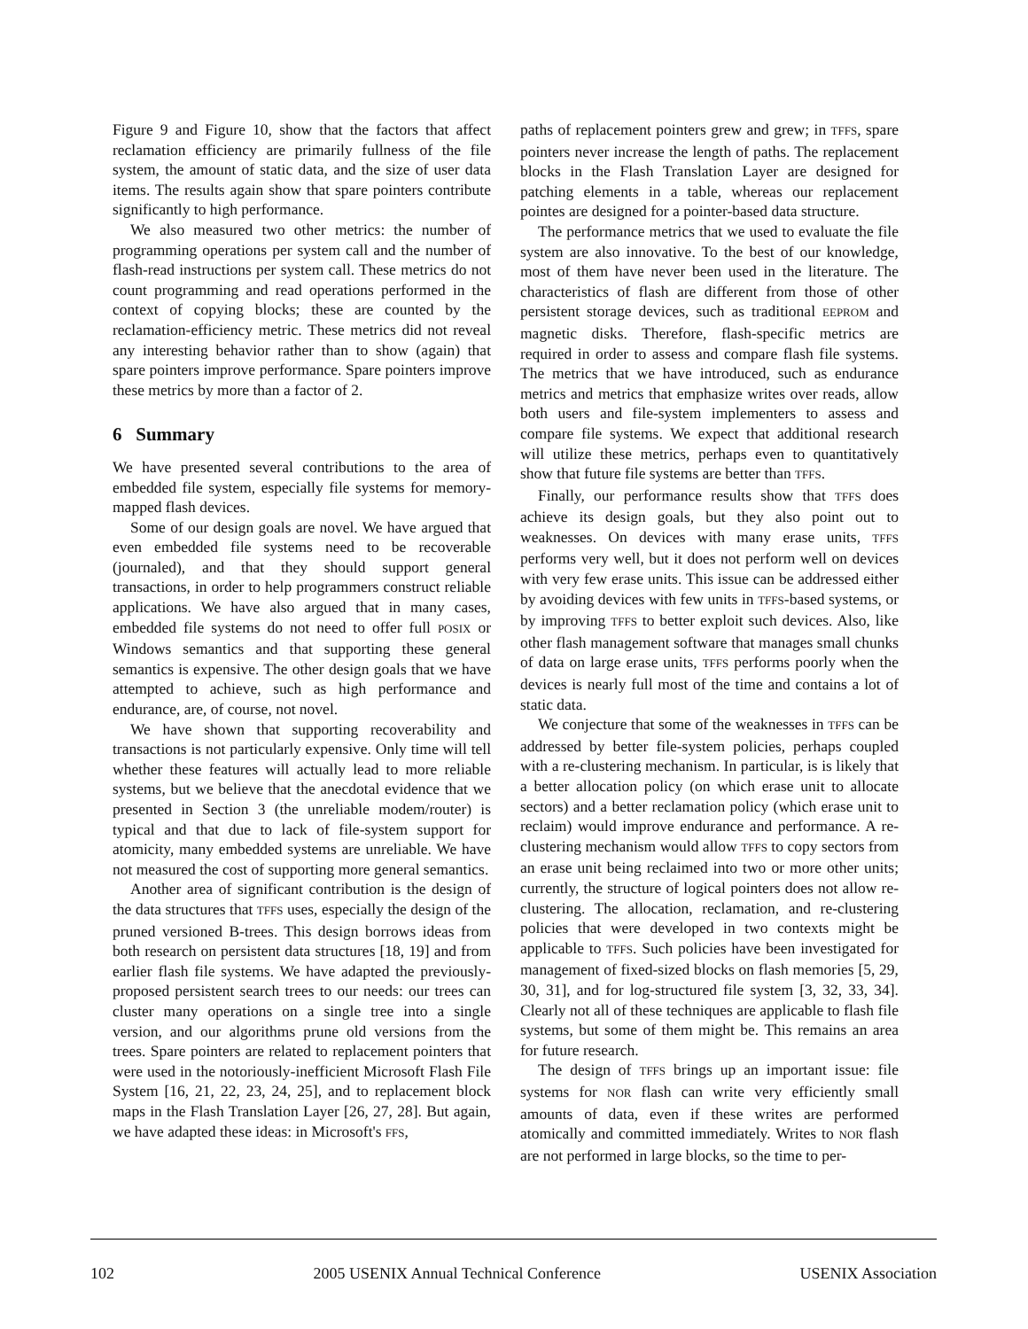Figure 9 and Figure 10, show that the factors that affect reclamation efficiency are primarily fullness of the file system, the amount of static data, and the size of user data items. The results again show that spare pointers contribute significantly to high performance.
We also measured two other metrics: the number of programming operations per system call and the number of flash-read instructions per system call. These metrics do not count programming and read operations performed in the context of copying blocks; these are counted by the reclamation-efficiency metric. These metrics did not reveal any interesting behavior rather than to show (again) that spare pointers improve performance. Spare pointers improve these metrics by more than a factor of 2.
6 Summary
We have presented several contributions to the area of embedded file system, especially file systems for memory-mapped flash devices.
Some of our design goals are novel. We have argued that even embedded file systems need to be recoverable (journaled), and that they should support general transactions, in order to help programmers construct reliable applications. We have also argued that in many cases, embedded file systems do not need to offer full POSIX or Windows semantics and that supporting these general semantics is expensive. The other design goals that we have attempted to achieve, such as high performance and endurance, are, of course, not novel.
We have shown that supporting recoverability and transactions is not particularly expensive. Only time will tell whether these features will actually lead to more reliable systems, but we believe that the anecdotal evidence that we presented in Section 3 (the unreliable modem/router) is typical and that due to lack of file-system support for atomicity, many embedded systems are unreliable. We have not measured the cost of supporting more general semantics.
Another area of significant contribution is the design of the data structures that TFFS uses, especially the design of the pruned versioned B-trees. This design borrows ideas from both research on persistent data structures [18, 19] and from earlier flash file systems. We have adapted the previously-proposed persistent search trees to our needs: our trees can cluster many operations on a single tree into a single version, and our algorithms prune old versions from the trees. Spare pointers are related to replacement pointers that were used in the notoriously-inefficient Microsoft Flash File System [16, 21, 22, 23, 24, 25], and to replacement block maps in the Flash Translation Layer [26, 27, 28]. But again, we have adapted these ideas: in Microsoft's FFS,
paths of replacement pointers grew and grew; in TFFS, spare pointers never increase the length of paths. The replacement blocks in the Flash Translation Layer are designed for patching elements in a table, whereas our replacement pointes are designed for a pointer-based data structure.
The performance metrics that we used to evaluate the file system are also innovative. To the best of our knowledge, most of them have never been used in the literature. The characteristics of flash are different from those of other persistent storage devices, such as traditional EEPROM and magnetic disks. Therefore, flash-specific metrics are required in order to assess and compare flash file systems. The metrics that we have introduced, such as endurance metrics and metrics that emphasize writes over reads, allow both users and file-system implementers to assess and compare file systems. We expect that additional research will utilize these metrics, perhaps even to quantitatively show that future file systems are better than TFFS.
Finally, our performance results show that TFFS does achieve its design goals, but they also point out to weaknesses. On devices with many erase units, TFFS performs very well, but it does not perform well on devices with very few erase units. This issue can be addressed either by avoiding devices with few units in TFFS-based systems, or by improving TFFS to better exploit such devices. Also, like other flash management software that manages small chunks of data on large erase units, TFFS performs poorly when the devices is nearly full most of the time and contains a lot of static data.
We conjecture that some of the weaknesses in TFFS can be addressed by better file-system policies, perhaps coupled with a re-clustering mechanism. In particular, is is likely that a better allocation policy (on which erase unit to allocate sectors) and a better reclamation policy (which erase unit to reclaim) would improve endurance and performance. A re-clustering mechanism would allow TFFS to copy sectors from an erase unit being reclaimed into two or more other units; currently, the structure of logical pointers does not allow re-clustering. The allocation, reclamation, and re-clustering policies that were developed in two contexts might be applicable to TFFS. Such policies have been investigated for management of fixed-sized blocks on flash memories [5, 29, 30, 31], and for log-structured file system [3, 32, 33, 34]. Clearly not all of these techniques are applicable to flash file systems, but some of them might be. This remains an area for future research.
The design of TFFS brings up an important issue: file systems for NOR flash can write very efficiently small amounts of data, even if these writes are performed atomically and committed immediately. Writes to NOR flash are not performed in large blocks, so the time to per-
102 2005 USENIX Annual Technical Conference USENIX Association